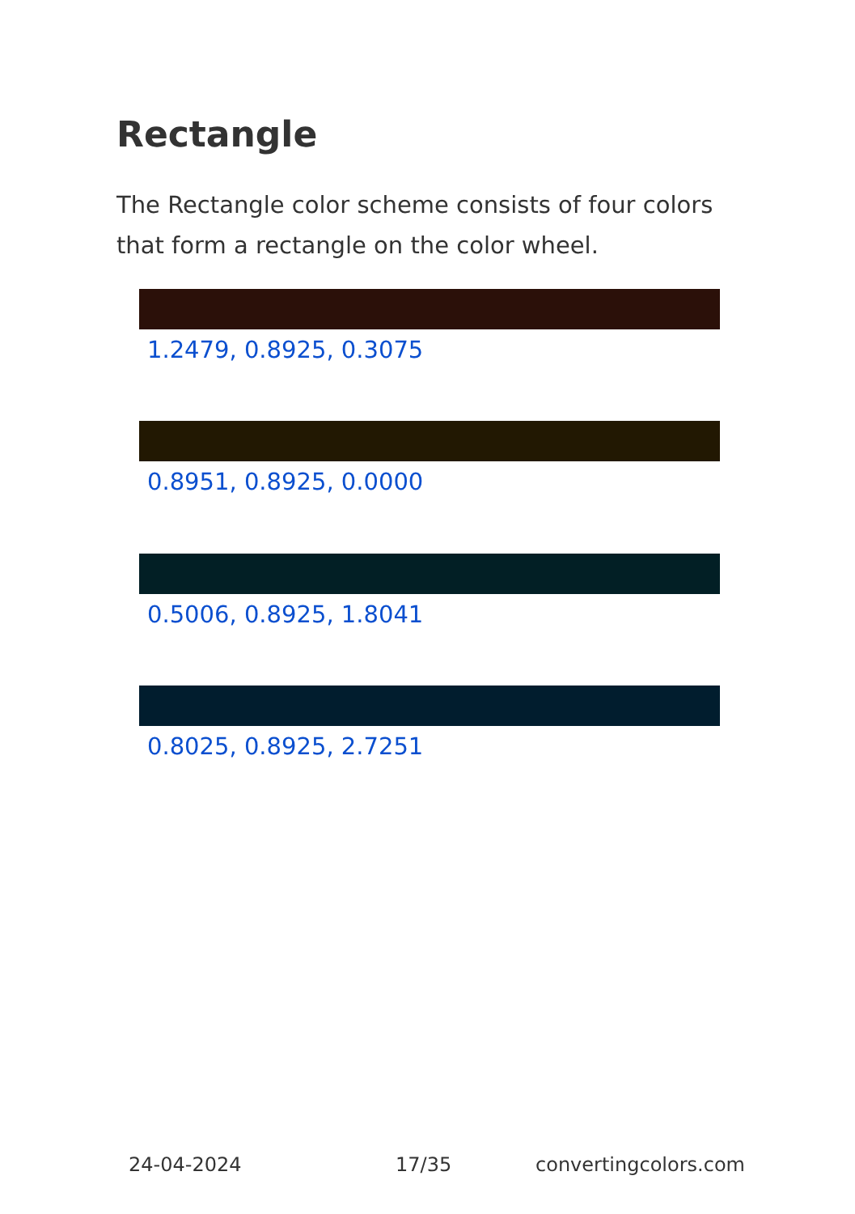Rectangle
The Rectangle color scheme consists of four colors that form a rectangle on the color wheel.
1.2479, 0.8925, 0.3075
0.8951, 0.8925, 0.0000
0.5006, 0.8925, 1.8041
0.8025, 0.8925, 2.7251
24-04-2024 17/35 convertingcolors.com